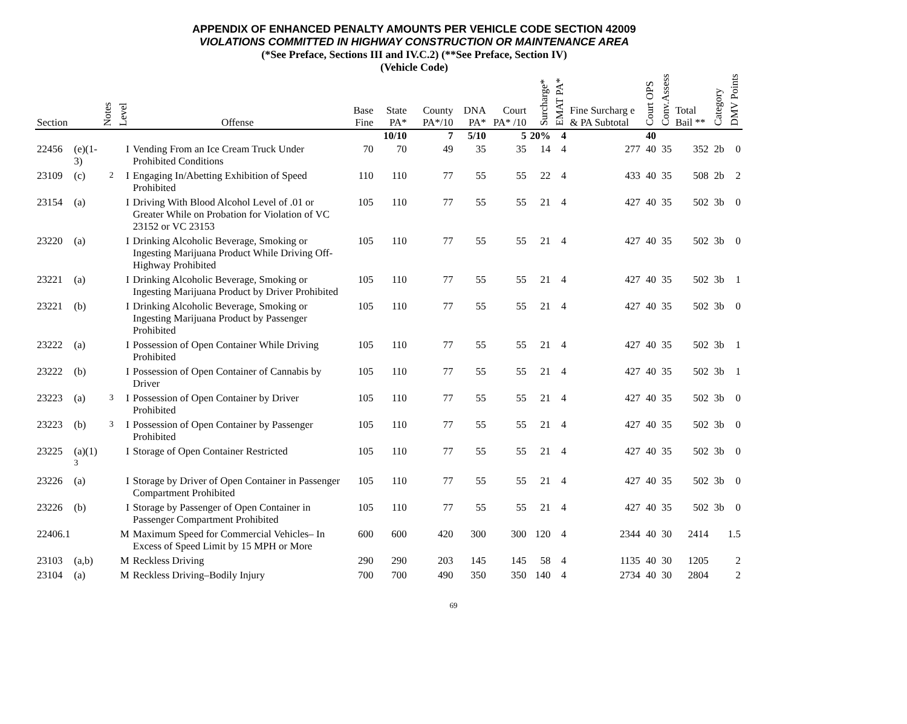APPENDIX OF ENHANCED PENALTY AMOUNTS PER VEHICLE CODE SECTION 42009
VIOLATIONS COMMITTED IN HIGHWAY CONSTRUCTION OR MAINTENANCE AREA
(*See Preface, Sections III and IV.C.2) (**See Preface, Section IV)
(Vehicle Code)
| Section | | Notes | Level | Offense | Base Fine | State PA* | County PA*/10 | DNA PA* | Court PA* /10 | Surcharge* | EMAT PA* | Fine Surcharg e & PA Subtotal | Court OPS | Conv.Assess | Total Bail ** | Category | DMV Points |
| --- | --- | --- | --- | --- | --- | --- | --- | --- | --- | --- | --- | --- | --- | --- | --- | --- | --- |
| | | | | | | 10/10 | 7 | 5/10 | 5 | 20% | 4 | | 40 | | | | |
| 22456 | (e)(1-3) | | I | Vending From an Ice Cream Truck Under Prohibited Conditions | 70 | 70 | 49 | 35 | 35 | 14 | 4 | 277 | 40 | 35 | 352 | 2b | 0 |
| 23109 | (c) | <sup>2</sup> | I | Engaging In/Abetting Exhibition of Speed Prohibited | 110 | 110 | 77 | 55 | 55 | 22 | 4 | 433 | 40 | 35 | 508 | 2b | 2 |
| 23154 | (a) | | I | Driving With Blood Alcohol Level of .01 or Greater While on Probation for Violation of VC 23152 or VC 23153 | 105 | 110 | 77 | 55 | 55 | 21 | 4 | 427 | 40 | 35 | 502 | 3b | 0 |
| 23220 | (a) | | I | Drinking Alcoholic Beverage, Smoking or Ingesting Marijuana Product While Driving Off-Highway Prohibited | 105 | 110 | 77 | 55 | 55 | 21 | 4 | 427 | 40 | 35 | 502 | 3b | 0 |
| 23221 | (a) | | I | Drinking Alcoholic Beverage, Smoking or Ingesting Marijuana Product by Driver Prohibited | 105 | 110 | 77 | 55 | 55 | 21 | 4 | 427 | 40 | 35 | 502 | 3b | 1 |
| 23221 | (b) | | I | Drinking Alcoholic Beverage, Smoking or Ingesting Marijuana Product by Passenger Prohibited | 105 | 110 | 77 | 55 | 55 | 21 | 4 | 427 | 40 | 35 | 502 | 3b | 0 |
| 23222 | (a) | | I | Possession of Open Container While Driving Prohibited | 105 | 110 | 77 | 55 | 55 | 21 | 4 | 427 | 40 | 35 | 502 | 3b | 1 |
| 23222 | (b) | | I | Possession of Open Container of Cannabis by Driver | 105 | 110 | 77 | 55 | 55 | 21 | 4 | 427 | 40 | 35 | 502 | 3b | 1 |
| 23223 | (a) | <sup>3</sup> | I | Possession of Open Container by Driver Prohibited | 105 | 110 | 77 | 55 | 55 | 21 | 4 | 427 | 40 | 35 | 502 | 3b | 0 |
| 23223 | (b) | <sup>3</sup> | I | Possession of Open Container by Passenger Prohibited | 105 | 110 | 77 | 55 | 55 | 21 | 4 | 427 | 40 | 35 | 502 | 3b | 0 |
| 23225 | (a)(1) <sup>3</sup> | | I | Storage of Open Container Restricted | 105 | 110 | 77 | 55 | 55 | 21 | 4 | 427 | 40 | 35 | 502 | 3b | 0 |
| 23226 | (a) | | I | Storage by Driver of Open Container in Passenger Compartment Prohibited | 105 | 110 | 77 | 55 | 55 | 21 | 4 | 427 | 40 | 35 | 502 | 3b | 0 |
| 23226 | (b) | | I | Storage by Passenger of Open Container in Passenger Compartment Prohibited | 105 | 110 | 77 | 55 | 55 | 21 | 4 | 427 | 40 | 35 | 502 | 3b | 0 |
| 22406.1 | | | M | Maximum Speed for Commercial Vehicles– In Excess of Speed Limit by 15 MPH or More | 600 | 600 | 420 | 300 | 300 | 120 | 4 | 2344 | 40 | 30 | 2414 | | 1.5 |
| 23103 | (a,b) | | M | Reckless Driving | 290 | 290 | 203 | 145 | 145 | 58 | 4 | 1135 | 40 | 30 | 1205 | | 2 |
| 23104 | (a) | | M | Reckless Driving–Bodily Injury | 700 | 700 | 490 | 350 | 350 | 140 | 4 | 2734 | 40 | 30 | 2804 | | 2 |
69